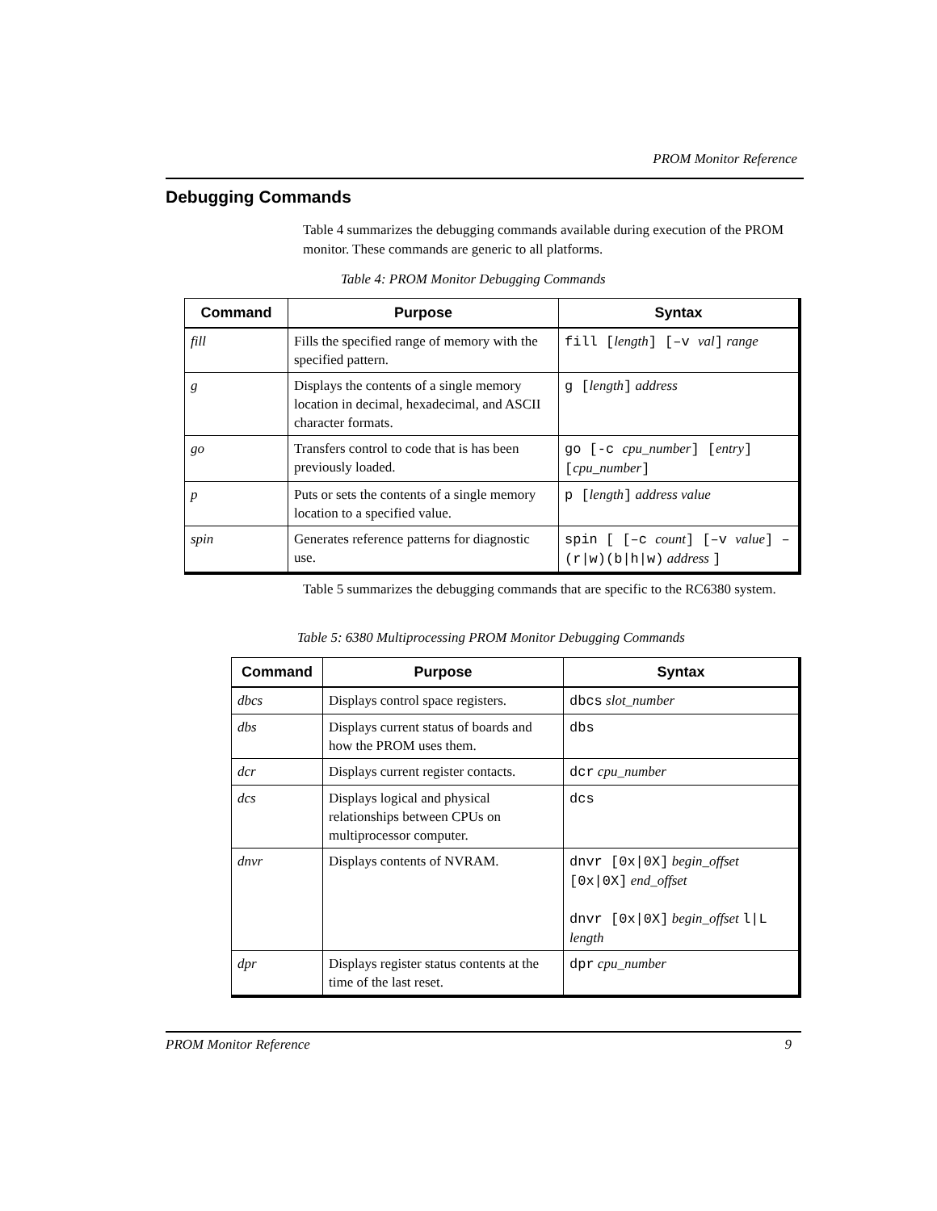PROM Monitor Reference
Debugging Commands
Table 4 summarizes the debugging commands available during execution of the PROM monitor. These commands are generic to all platforms.
Table 4: PROM Monitor Debugging Commands
| Command | Purpose | Syntax |
| --- | --- | --- |
| fill | Fills the specified range of memory with the specified pattern. | fill [ length ] [–v val ] range |
| g | Displays the contents of a single memory location in decimal, hexadecimal, and ASCII character formats. | g [ length ] address |
| go | Transfers control to code that is has been previously loaded. | go [-c cpu_number ] [ entry ] [ cpu_number ] |
| p | Puts or sets the contents of a single memory location to a specified value. | p [ length ] address value |
| spin | Generates reference patterns for diagnostic use. | spin [ [–c count ] [–v value ] –(r/w)(b/h/w) address ] |
Table 5 summarizes the debugging commands that are specific to the RC6380 system.
Table 5: 6380 Multiprocessing PROM Monitor Debugging Commands
| Command | Purpose | Syntax |
| --- | --- | --- |
| dbcs | Displays control space registers. | dbcs slot_number |
| dbs | Displays current status of boards and how the PROM uses them. | dbs |
| dcr | Displays current register contacts. | dcr cpu_number |
| dcs | Displays logical and physical relationships between CPUs on multiprocessor computer. | dcs |
| dnvr | Displays contents of NVRAM. | dnvr [0x/0X] begin_offset [0x/0X] end_offset dnvr [0x/0X] begin_offset l/L length |
| dpr | Displays register status contents at the time of the last reset. | dpr cpu_number |
PROM Monitor Reference 9